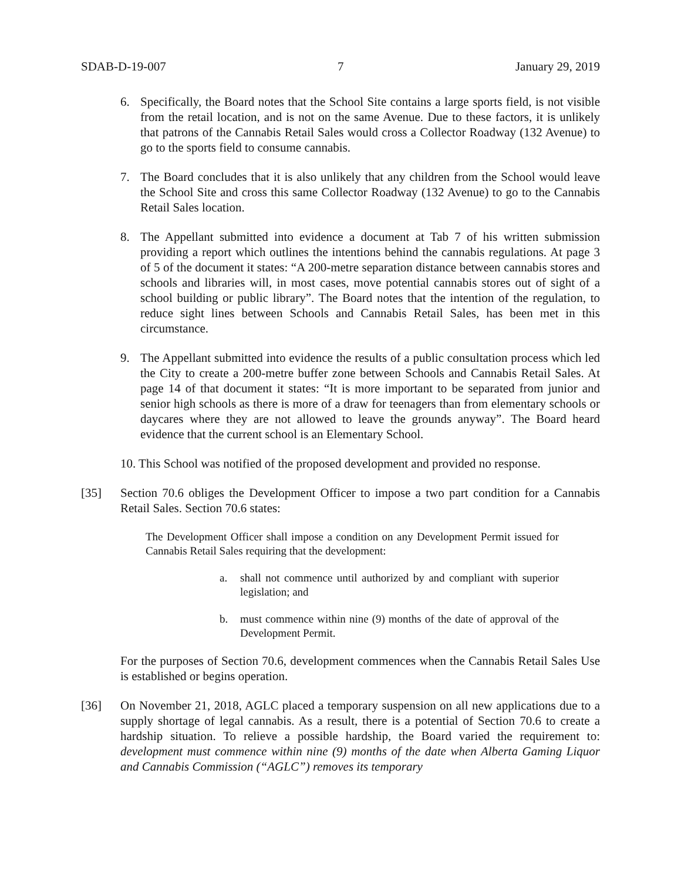SDAB-D-19-007 7 January 29, 2019
6. Specifically, the Board notes that the School Site contains a large sports field, is not visible from the retail location, and is not on the same Avenue. Due to these factors, it is unlikely that patrons of the Cannabis Retail Sales would cross a Collector Roadway (132 Avenue) to go to the sports field to consume cannabis.
7. The Board concludes that it is also unlikely that any children from the School would leave the School Site and cross this same Collector Roadway (132 Avenue) to go to the Cannabis Retail Sales location.
8. The Appellant submitted into evidence a document at Tab 7 of his written submission providing a report which outlines the intentions behind the cannabis regulations. At page 3 of 5 of the document it states: “A 200-metre separation distance between cannabis stores and schools and libraries will, in most cases, move potential cannabis stores out of sight of a school building or public library”. The Board notes that the intention of the regulation, to reduce sight lines between Schools and Cannabis Retail Sales, has been met in this circumstance.
9. The Appellant submitted into evidence the results of a public consultation process which led the City to create a 200-metre buffer zone between Schools and Cannabis Retail Sales. At page 14 of that document it states: “It is more important to be separated from junior and senior high schools as there is more of a draw for teenagers than from elementary schools or daycares where they are not allowed to leave the grounds anyway”. The Board heard evidence that the current school is an Elementary School.
10. This School was notified of the proposed development and provided no response.
[35] Section 70.6 obliges the Development Officer to impose a two part condition for a Cannabis Retail Sales. Section 70.6 states:
The Development Officer shall impose a condition on any Development Permit issued for Cannabis Retail Sales requiring that the development:
a. shall not commence until authorized by and compliant with superior legislation; and
b. must commence within nine (9) months of the date of approval of the Development Permit.
For the purposes of Section 70.6, development commences when the Cannabis Retail Sales Use is established or begins operation.
[36] On November 21, 2018, AGLC placed a temporary suspension on all new applications due to a supply shortage of legal cannabis. As a result, there is a potential of Section 70.6 to create a hardship situation. To relieve a possible hardship, the Board varied the requirement to: development must commence within nine (9) months of the date when Alberta Gaming Liquor and Cannabis Commission (“AGLC”) removes its temporary